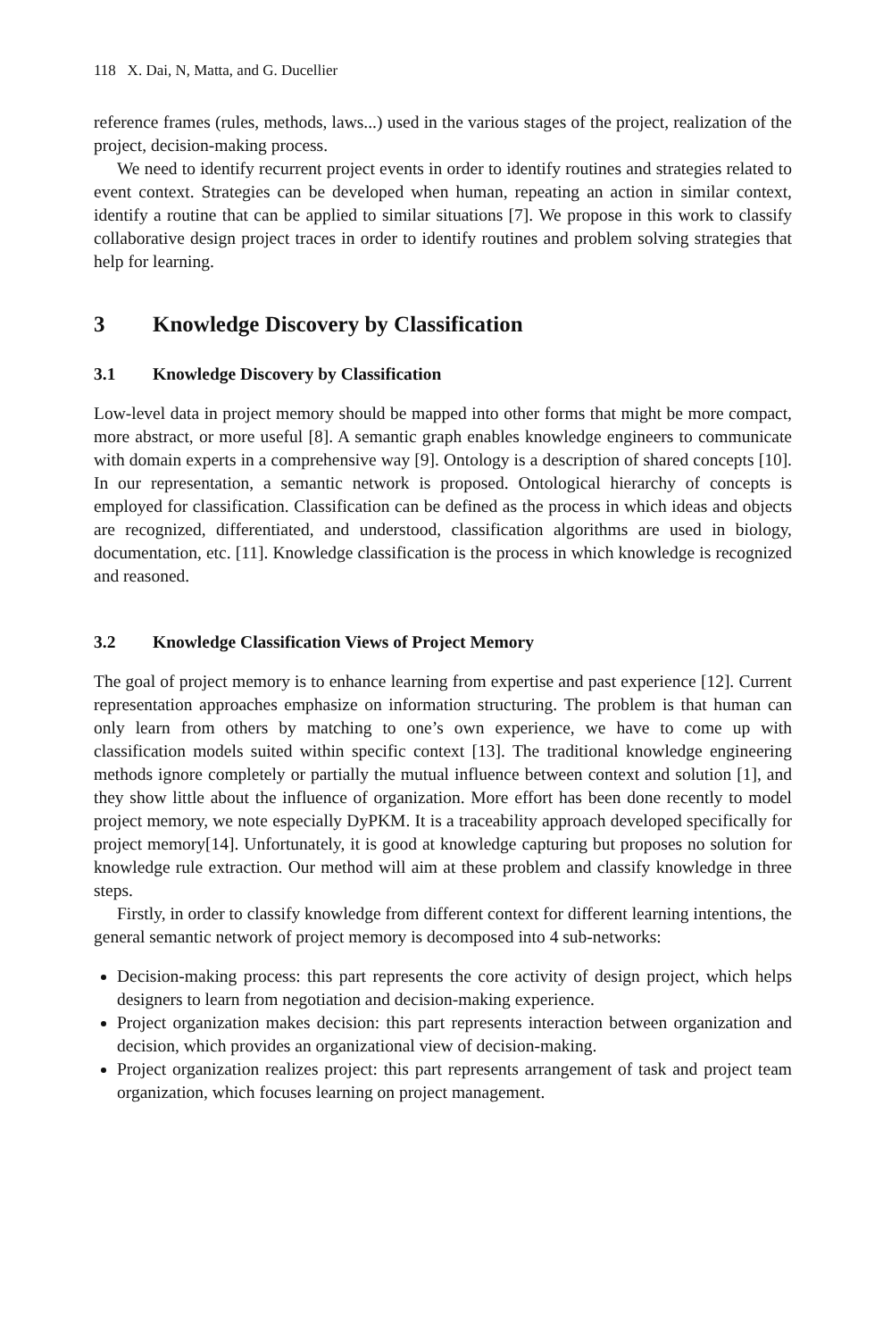118 X. Dai, N, Matta, and G. Ducellier
reference frames (rules, methods, laws...) used in the various stages of the project, realization of the project, decision-making process.
We need to identify recurrent project events in order to identify routines and strategies related to event context. Strategies can be developed when human, repeating an action in similar context, identify a routine that can be applied to similar situations [7]. We propose in this work to classify collaborative design project traces in order to identify routines and problem solving strategies that help for learning.
3 Knowledge Discovery by Classification
3.1 Knowledge Discovery by Classification
Low-level data in project memory should be mapped into other forms that might be more compact, more abstract, or more useful [8]. A semantic graph enables knowledge engineers to communicate with domain experts in a comprehensive way [9]. Ontology is a description of shared concepts [10]. In our representation, a semantic network is proposed. Ontological hierarchy of concepts is employed for classification. Classification can be defined as the process in which ideas and objects are recognized, differentiated, and understood, classification algorithms are used in biology, documentation, etc. [11]. Knowledge classification is the process in which knowledge is recognized and reasoned.
3.2 Knowledge Classification Views of Project Memory
The goal of project memory is to enhance learning from expertise and past experience [12]. Current representation approaches emphasize on information structuring. The problem is that human can only learn from others by matching to one’s own experience, we have to come up with classification models suited within specific context [13]. The traditional knowledge engineering methods ignore completely or partially the mutual influence between context and solution [1], and they show little about the influence of organization. More effort has been done recently to model project memory, we note especially DyPKM. It is a traceability approach developed specifically for project memory[14]. Unfortunately, it is good at knowledge capturing but proposes no solution for knowledge rule extraction. Our method will aim at these problem and classify knowledge in three steps.
Firstly, in order to classify knowledge from different context for different learning intentions, the general semantic network of project memory is decomposed into 4 sub-networks:
Decision-making process: this part represents the core activity of design project, which helps designers to learn from negotiation and decision-making experience.
Project organization makes decision: this part represents interaction between organization and decision, which provides an organizational view of decision-making.
Project organization realizes project: this part represents arrangement of task and project team organization, which focuses learning on project management.